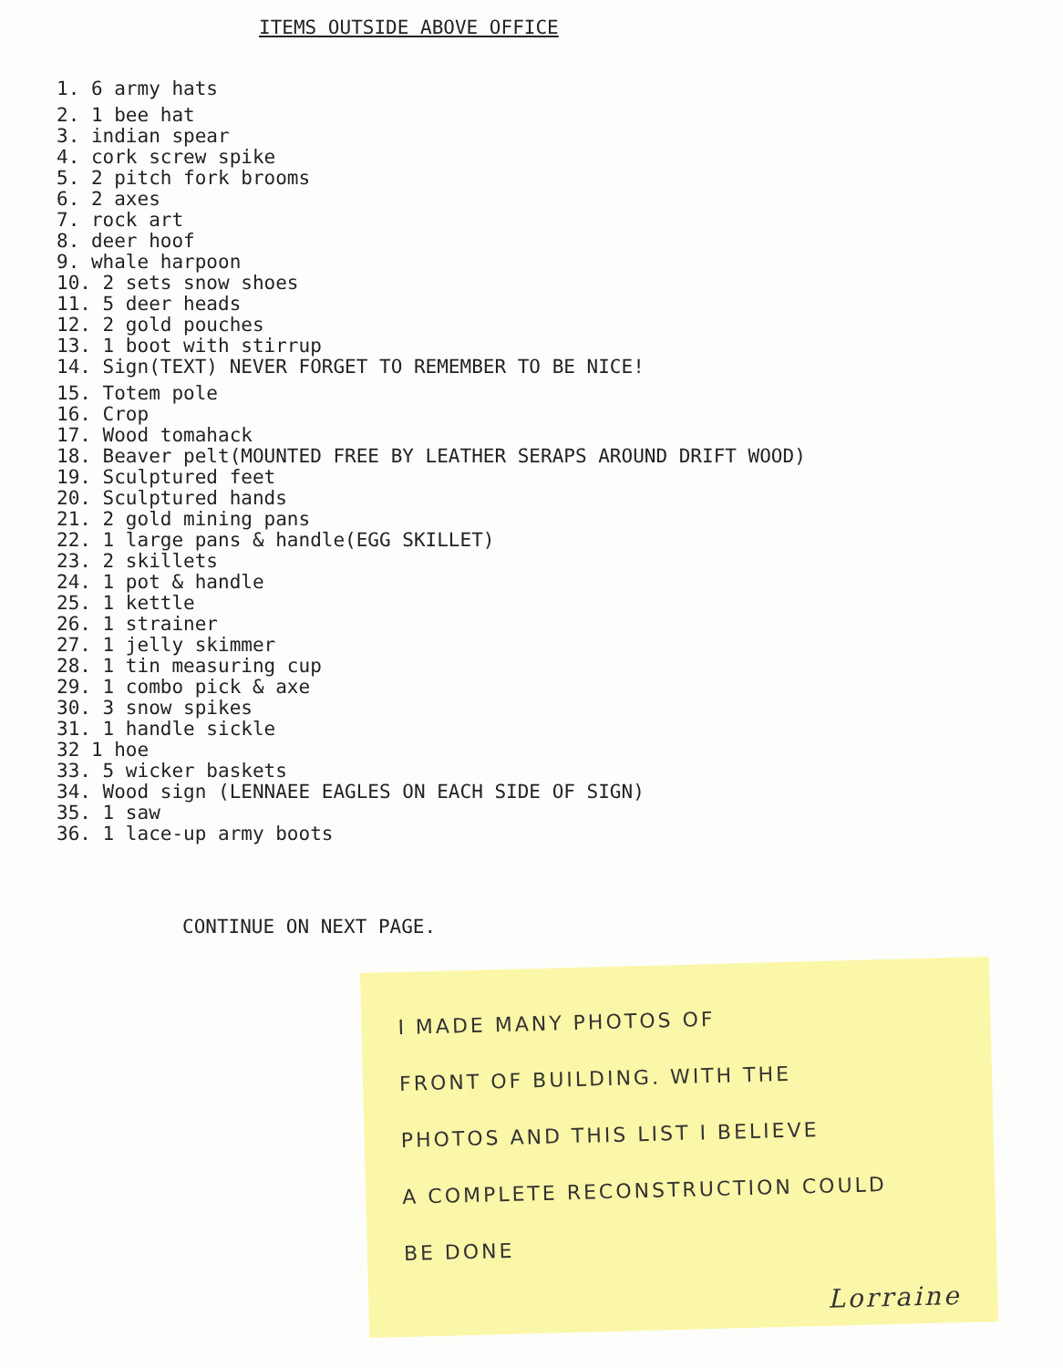ITEMS OUTSIDE ABOVE OFFICE
1. 6 army hats
2. 1 bee hat
3. indian spear
4. cork screw spike
5. 2 pitch fork brooms
6. 2 axes
7. rock art
8. deer hoof
9. whale harpoon
10. 2 sets snow shoes
11. 5 deer heads
12. 2 gold pouches
13. 1 boot with stirrup
14. Sign(TEXT) NEVER FORGET TO REMEMBER TO BE NICE!
15. Totem pole
16. Crop
17. Wood tomahack
18. Beaver pelt(MOUNTED FREE BY LEATHER SERAPS AROUND DRIFT WOOD)
19. Sculptured feet
20. Sculptured hands
21. 2 gold mining pans
22. 1 large pans & handle(EGG SKILLET)
23. 2 skillets
24. 1 pot & handle
25. 1 kettle
26. 1 strainer
27. 1 jelly skimmer
28. 1 tin measuring cup
29. 1 combo pick & axe
30. 3 snow spikes
31. 1 handle sickle
32 1 hoe
33. 5 wicker baskets
34. Wood sign (LENNAEE EAGLES ON EACH SIDE OF SIGN)
35. 1 saw
36. 1 lace-up army boots
CONTINUE ON NEXT PAGE.
I MADE MANY PHOTOS OF
FRONT OF BUILDING. WITH THE
PHOTOS AND THIS LIST I BELIEVE
A COMPLETE RECONSTRUCTION COULD
BE DONE
Lorraine